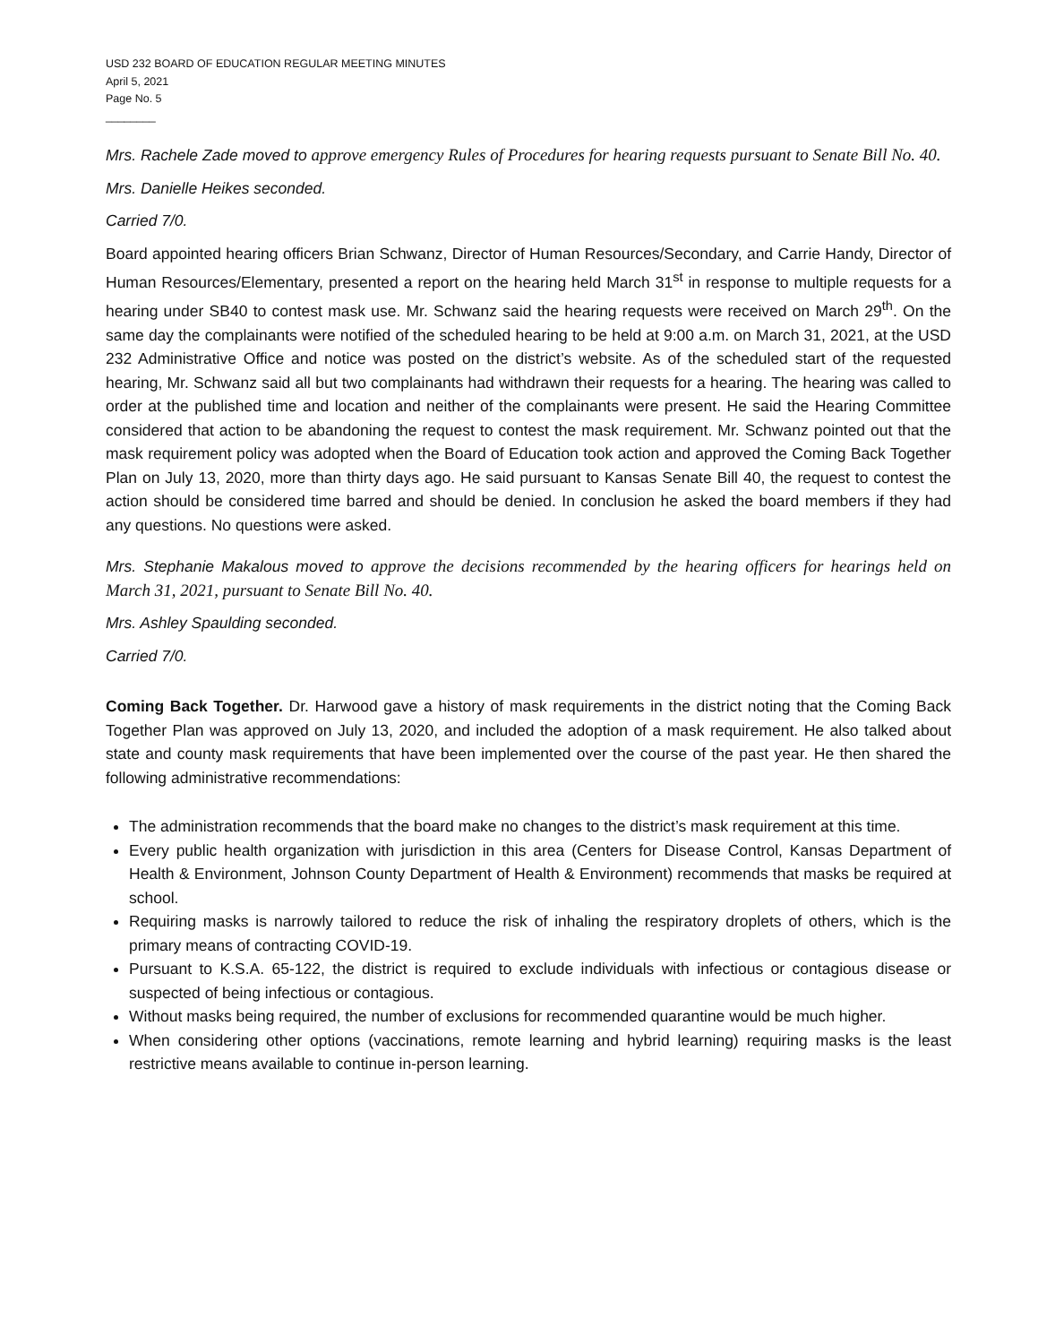USD 232 BOARD OF EDUCATION REGULAR MEETING MINUTES
April 5, 2021
Page No. 5
________
Mrs. Rachele Zade moved to approve emergency Rules of Procedures for hearing requests pursuant to Senate Bill No. 40.
Mrs. Danielle Heikes seconded.
Carried 7/0.
Board appointed hearing officers Brian Schwanz, Director of Human Resources/Secondary, and Carrie Handy, Director of Human Resources/Elementary, presented a report on the hearing held March 31<sup>st</sup> in response to multiple requests for a hearing under SB40 to contest mask use. Mr. Schwanz said the hearing requests were received on March 29<sup>th</sup>. On the same day the complainants were notified of the scheduled hearing to be held at 9:00 a.m. on March 31, 2021, at the USD 232 Administrative Office and notice was posted on the district’s website. As of the scheduled start of the requested hearing, Mr. Schwanz said all but two complainants had withdrawn their requests for a hearing. The hearing was called to order at the published time and location and neither of the complainants were present. He said the Hearing Committee considered that action to be abandoning the request to contest the mask requirement. Mr. Schwanz pointed out that the mask requirement policy was adopted when the Board of Education took action and approved the Coming Back Together Plan on July 13, 2020, more than thirty days ago. He said pursuant to Kansas Senate Bill 40, the request to contest the action should be considered time barred and should be denied. In conclusion he asked the board members if they had any questions. No questions were asked.
Mrs. Stephanie Makalous moved to approve the decisions recommended by the hearing officers for hearings held on March 31, 2021, pursuant to Senate Bill No. 40.
Mrs. Ashley Spaulding seconded.
Carried 7/0.
Coming Back Together. Dr. Harwood gave a history of mask requirements in the district noting that the Coming Back Together Plan was approved on July 13, 2020, and included the adoption of a mask requirement. He also talked about state and county mask requirements that have been implemented over the course of the past year. He then shared the following administrative recommendations:
The administration recommends that the board make no changes to the district’s mask requirement at this time.
Every public health organization with jurisdiction in this area (Centers for Disease Control, Kansas Department of Health & Environment, Johnson County Department of Health & Environment) recommends that masks be required at school.
Requiring masks is narrowly tailored to reduce the risk of inhaling the respiratory droplets of others, which is the primary means of contracting COVID-19.
Pursuant to K.S.A. 65-122, the district is required to exclude individuals with infectious or contagious disease or suspected of being infectious or contagious.
Without masks being required, the number of exclusions for recommended quarantine would be much higher.
When considering other options (vaccinations, remote learning and hybrid learning) requiring masks is the least restrictive means available to continue in-person learning.